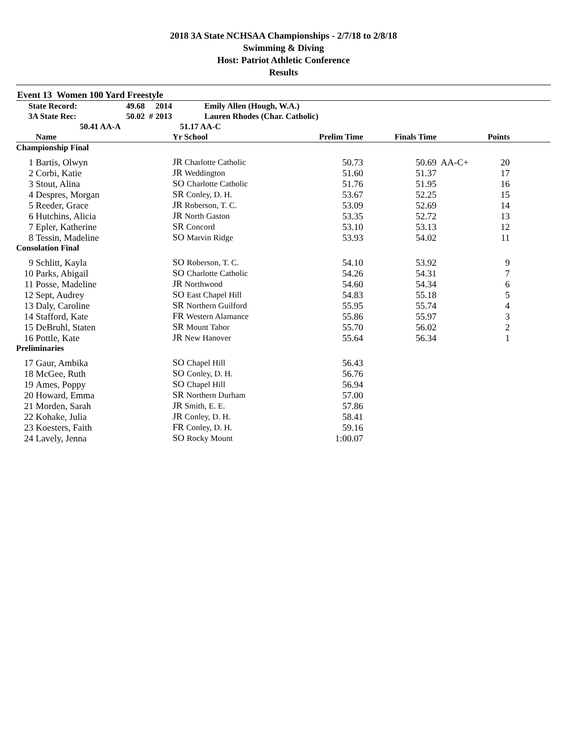2018 3A State NCHSAA Championships - 2/7/18 to 2/8/18
Swimming & Diving
Host: Patriot Athletic Conference
Results
Event 13 Women 100 Yard Freestyle
| State Record: | 49.68 | 2014 | Emily Allen (Hough, W.A.) |
| 3A State Rec: | 50.02 # | 2013 | Lauren Rhodes (Char. Catholic) |
| 50.41 AA-A | | 51.17 AA-C | |
| | Name | Yr School | Prelim Time | Finals Time | | Points | |
| --- | --- | --- | --- | --- | --- | --- | --- |
| Championship Final | | | | | | | |
| 1 | Bartis, Olwyn | JR Charlotte Catholic | 50.73 | 50.69 | AA-C+ | 20 | |
| 2 | Corbi, Katie | JR Weddington | 51.60 | 51.37 | | 17 | |
| 3 | Stout, Alina | SO Charlotte Catholic | 51.76 | 51.95 | | 16 | |
| 4 | Despres, Morgan | SR Conley, D. H. | 53.67 | 52.25 | | 15 | |
| 5 | Reeder, Grace | JR Roberson, T. C. | 53.09 | 52.69 | | 14 | |
| 6 | Hutchins, Alicia | JR North Gaston | 53.35 | 52.72 | | 13 | |
| 7 | Epler, Katherine | SR Concord | 53.10 | 53.13 | | 12 | |
| 8 | Tessin, Madeline | SO Marvin Ridge | 53.93 | 54.02 | | 11 | |
| Consolation Final | | | | | | | |
| 9 | Schlitt, Kayla | SO Roberson, T. C. | 54.10 | 53.92 | | 9 | |
| 10 | Parks, Abigail | SO Charlotte Catholic | 54.26 | 54.31 | | 7 | |
| 11 | Posse, Madeline | JR Northwood | 54.60 | 54.34 | | 6 | |
| 12 | Sept, Audrey | SO East Chapel Hill | 54.83 | 55.18 | | 5 | |
| 13 | Daly, Caroline | SR Northern Guilford | 55.95 | 55.74 | | 4 | |
| 14 | Stafford, Kate | FR Western Alamance | 55.86 | 55.97 | | 3 | |
| 15 | DeBruhl, Staten | SR Mount Tabor | 55.70 | 56.02 | | 2 | |
| 16 | Pottle, Kate | JR New Hanover | 55.64 | 56.34 | | 1 | |
| Preliminaries | | | | | | | |
| 17 | Gaur, Ambika | SO Chapel Hill | 56.43 | | | | |
| 18 | McGee, Ruth | SO Conley, D. H. | 56.76 | | | | |
| 19 | Ames, Poppy | SO Chapel Hill | 56.94 | | | | |
| 20 | Howard, Emma | SR Northern Durham | 57.00 | | | | |
| 21 | Morden, Sarah | JR Smith, E. E. | 57.86 | | | | |
| 22 | Kohake, Julia | JR Conley, D. H. | 58.41 | | | | |
| 23 | Koesters, Faith | FR Conley, D. H. | 59.16 | | | | |
| 24 | Lavely, Jenna | SO Rocky Mount | 1:00.07 | | | | |